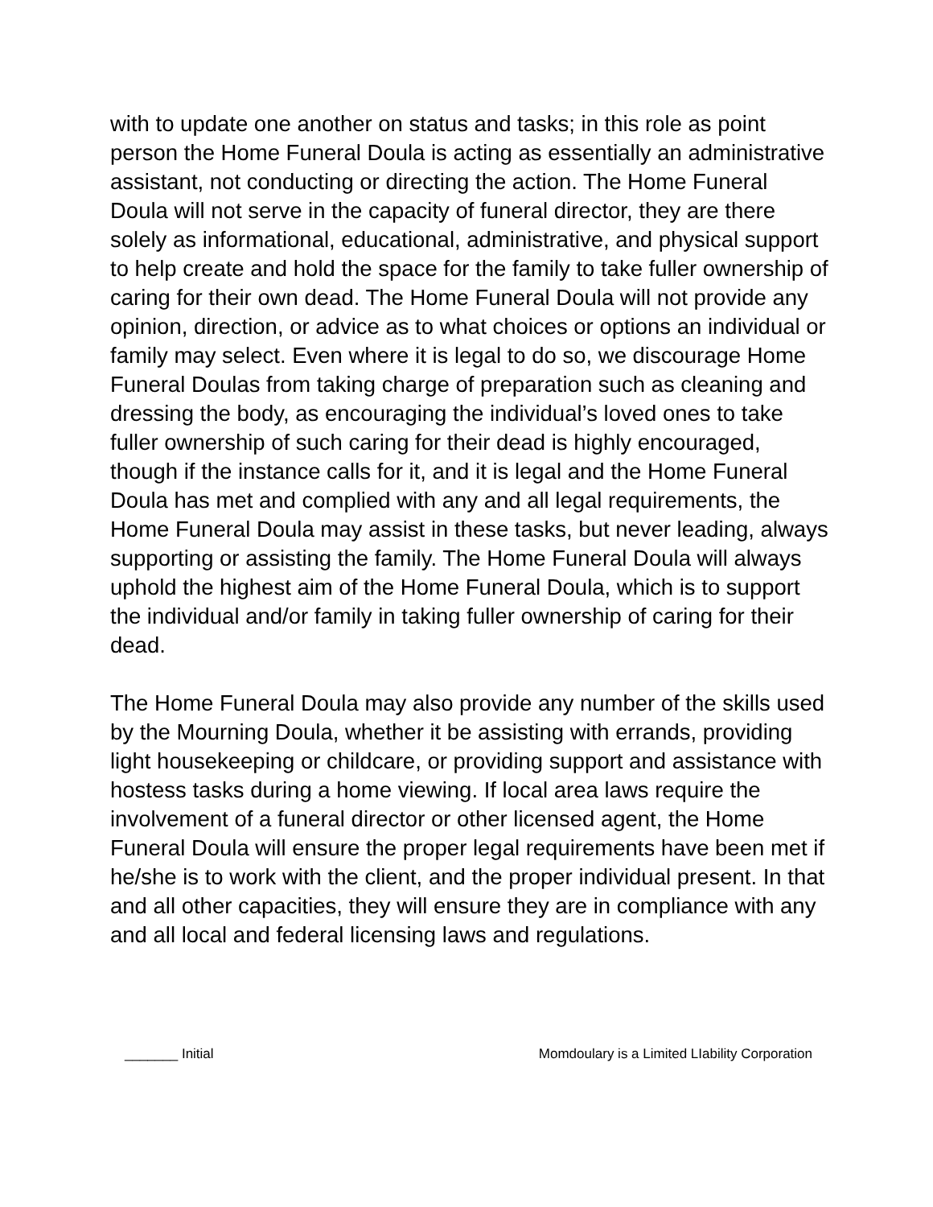with to update one another on status and tasks; in this role as point person the Home Funeral Doula is acting as essentially an administrative assistant, not conducting or directing the action. The Home Funeral Doula will not serve in the capacity of funeral director, they are there solely as informational, educational, administrative, and physical support to help create and hold the space for the family to take fuller ownership of caring for their own dead. The Home Funeral Doula will not provide any opinion, direction, or advice as to what choices or options an individual or family may select. Even where it is legal to do so, we discourage Home Funeral Doulas from taking charge of preparation such as cleaning and dressing the body, as encouraging the individual’s loved ones to take fuller ownership of such caring for their dead is highly encouraged, though if the instance calls for it, and it is legal and the Home Funeral Doula has met and complied with any and all legal requirements, the Home Funeral Doula may assist in these tasks, but never leading, always supporting or assisting the family. The Home Funeral Doula will always uphold the highest aim of the Home Funeral Doula, which is to support the individual and/or family in taking fuller ownership of caring for their dead.
The Home Funeral Doula may also provide any number of the skills used by the Mourning Doula, whether it be assisting with errands, providing light housekeeping or childcare, or providing support and assistance with hostess tasks during a home viewing. If local area laws require the involvement of a funeral director or other licensed agent, the Home Funeral Doula will ensure the proper legal requirements have been met if he/she is to work with the client, and the proper individual present. In that and all other capacities, they will ensure they are in compliance with any and all local and federal licensing laws and regulations.
_______ Initial Momdoulary is a Limited LIability Corporation